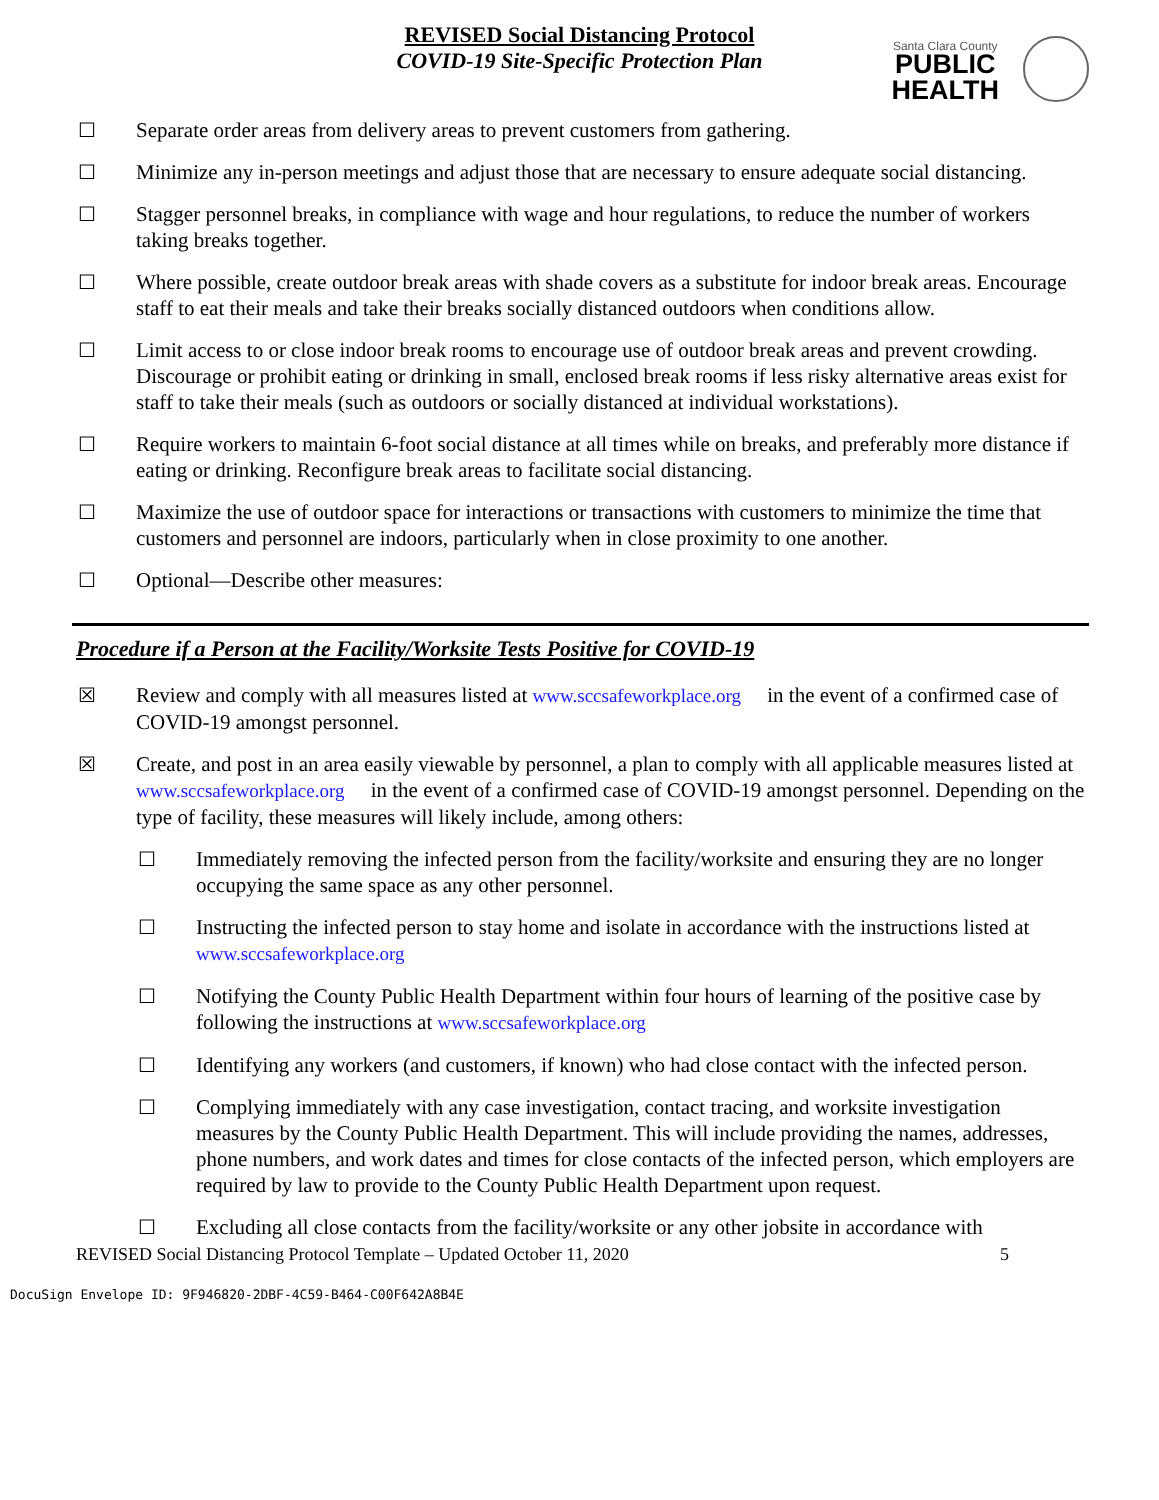REVISED Social Distancing Protocol
COVID-19 Site-Specific Protection Plan
Santa Clara County
PUBLIC
HEALTH
☐ Separate order areas from delivery areas to prevent customers from gathering.
☐ Minimize any in-person meetings and adjust those that are necessary to ensure adequate social distancing.
☐ Stagger personnel breaks, in compliance with wage and hour regulations, to reduce the number of workers taking breaks together.
☐ Where possible, create outdoor break areas with shade covers as a substitute for indoor break areas. Encourage staff to eat their meals and take their breaks socially distanced outdoors when conditions allow.
☐ Limit access to or close indoor break rooms to encourage use of outdoor break areas and prevent crowding. Discourage or prohibit eating or drinking in small, enclosed break rooms if less risky alternative areas exist for staff to take their meals (such as outdoors or socially distanced at individual workstations).
☐ Require workers to maintain 6-foot social distance at all times while on breaks, and preferably more distance if eating or drinking. Reconfigure break areas to facilitate social distancing.
☐ Maximize the use of outdoor space for interactions or transactions with customers to minimize the time that customers and personnel are indoors, particularly when in close proximity to one another.
☐ Optional—Describe other measures:
Procedure if a Person at the Facility/Worksite Tests Positive for COVID-19
☒ Review and comply with all measures listed at www.sccsafeworkplace.org in the event of a confirmed case of COVID-19 amongst personnel.
☒ Create, and post in an area easily viewable by personnel, a plan to comply with all applicable measures listed at www.sccsafeworkplace.org in the event of a confirmed case of COVID-19 amongst personnel. Depending on the type of facility, these measures will likely include, among others:
☐ Immediately removing the infected person from the facility/worksite and ensuring they are no longer occupying the same space as any other personnel.
☐ Instructing the infected person to stay home and isolate in accordance with the instructions listed at www.sccsafeworkplace.org
☐ Notifying the County Public Health Department within four hours of learning of the positive case by following the instructions at www.sccsafeworkplace.org
☐ Identifying any workers (and customers, if known) who had close contact with the infected person.
☐ Complying immediately with any case investigation, contact tracing, and worksite investigation measures by the County Public Health Department. This will include providing the names, addresses, phone numbers, and work dates and times for close contacts of the infected person, which employers are required by law to provide to the County Public Health Department upon request.
☐ Excluding all close contacts from the facility/worksite or any other jobsite in accordance with
REVISED Social Distancing Protocol Template – Updated October 11, 2020 5
DocuSign Envelope ID: 9F946820-2DBF-4C59-B464-C00F642A8B4E